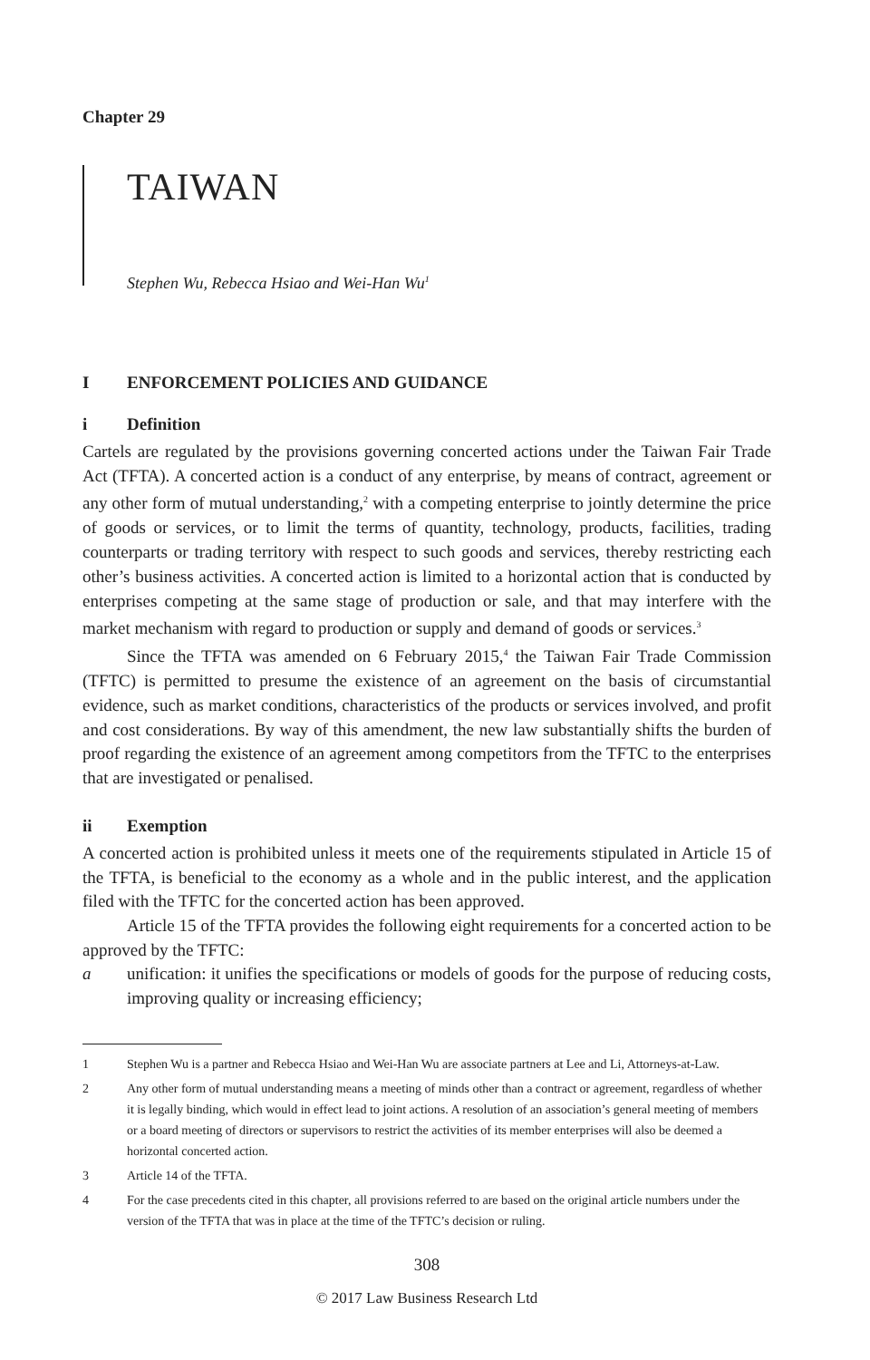Chapter 29
TAIWAN
Stephen Wu, Rebecca Hsiao and Wei-Han Wu<sup>1</sup>
I ENFORCEMENT POLICIES AND GUIDANCE
i Definition
Cartels are regulated by the provisions governing concerted actions under the Taiwan Fair Trade Act (TFTA). A concerted action is a conduct of any enterprise, by means of contract, agreement or any other form of mutual understanding,<sup>2</sup> with a competing enterprise to jointly determine the price of goods or services, or to limit the terms of quantity, technology, products, facilities, trading counterparts or trading territory with respect to such goods and services, thereby restricting each other’s business activities. A concerted action is limited to a horizontal action that is conducted by enterprises competing at the same stage of production or sale, and that may interfere with the market mechanism with regard to production or supply and demand of goods or services.<sup>3</sup>
Since the TFTA was amended on 6 February 2015,<sup>4</sup> the Taiwan Fair Trade Commission (TFTC) is permitted to presume the existence of an agreement on the basis of circumstantial evidence, such as market conditions, characteristics of the products or services involved, and profit and cost considerations. By way of this amendment, the new law substantially shifts the burden of proof regarding the existence of an agreement among competitors from the TFTC to the enterprises that are investigated or penalised.
ii Exemption
A concerted action is prohibited unless it meets one of the requirements stipulated in Article 15 of the TFTA, is beneficial to the economy as a whole and in the public interest, and the application filed with the TFTC for the concerted action has been approved.
Article 15 of the TFTA provides the following eight requirements for a concerted action to be approved by the TFTC:
a
unification: it unifies the specifications or models of goods for the purpose of reducing costs, improving quality or increasing efficiency;
1 Stephen Wu is a partner and Rebecca Hsiao and Wei-Han Wu are associate partners at Lee and Li, Attorneys-at-Law.
2 Any other form of mutual understanding means a meeting of minds other than a contract or agreement, regardless of whether it is legally binding, which would in effect lead to joint actions. A resolution of an association’s general meeting of members or a board meeting of directors or supervisors to restrict the activities of its member enterprises will also be deemed a horizontal concerted action.
3 Article 14 of the TFTA.
4 For the case precedents cited in this chapter, all provisions referred to are based on the original article numbers under the version of the TFTA that was in place at the time of the TFTC’s decision or ruling.
308
© 2017 Law Business Research Ltd